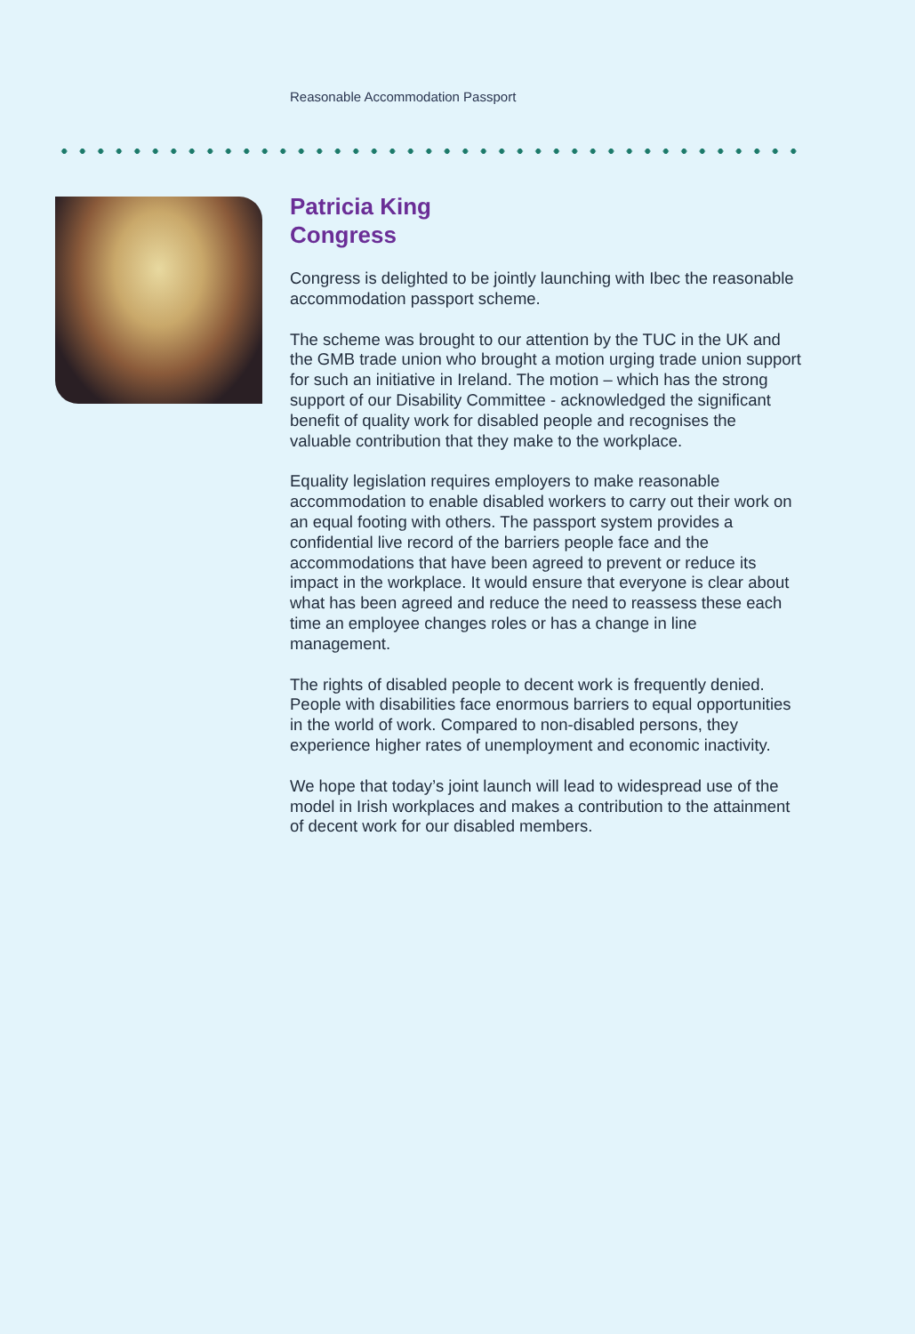Reasonable Accommodation Passport
Patricia King
Congress
Congress is delighted to be jointly launching with Ibec the reasonable accommodation passport scheme.
The scheme was brought to our attention by the TUC in the UK and the GMB trade union who brought a motion urging trade union support for such an initiative in Ireland. The motion – which has the strong support of our Disability Committee - acknowledged the significant benefit of quality work for disabled people and recognises the valuable contribution that they make to the workplace.
Equality legislation requires employers to make reasonable accommodation to enable disabled workers to carry out their work on an equal footing with others. The passport system provides a confidential live record of the barriers people face and the accommodations that have been agreed to prevent or reduce its impact in the workplace. It would ensure that everyone is clear about what has been agreed and reduce the need to reassess these each time an employee changes roles or has a change in line management.
The rights of disabled people to decent work is frequently denied. People with disabilities face enormous barriers to equal opportunities in the world of work. Compared to non-disabled persons, they experience higher rates of unemployment and economic inactivity.
We hope that today’s joint launch will lead to widespread use of the model in Irish workplaces and makes a contribution to the attainment of decent work for our disabled members.